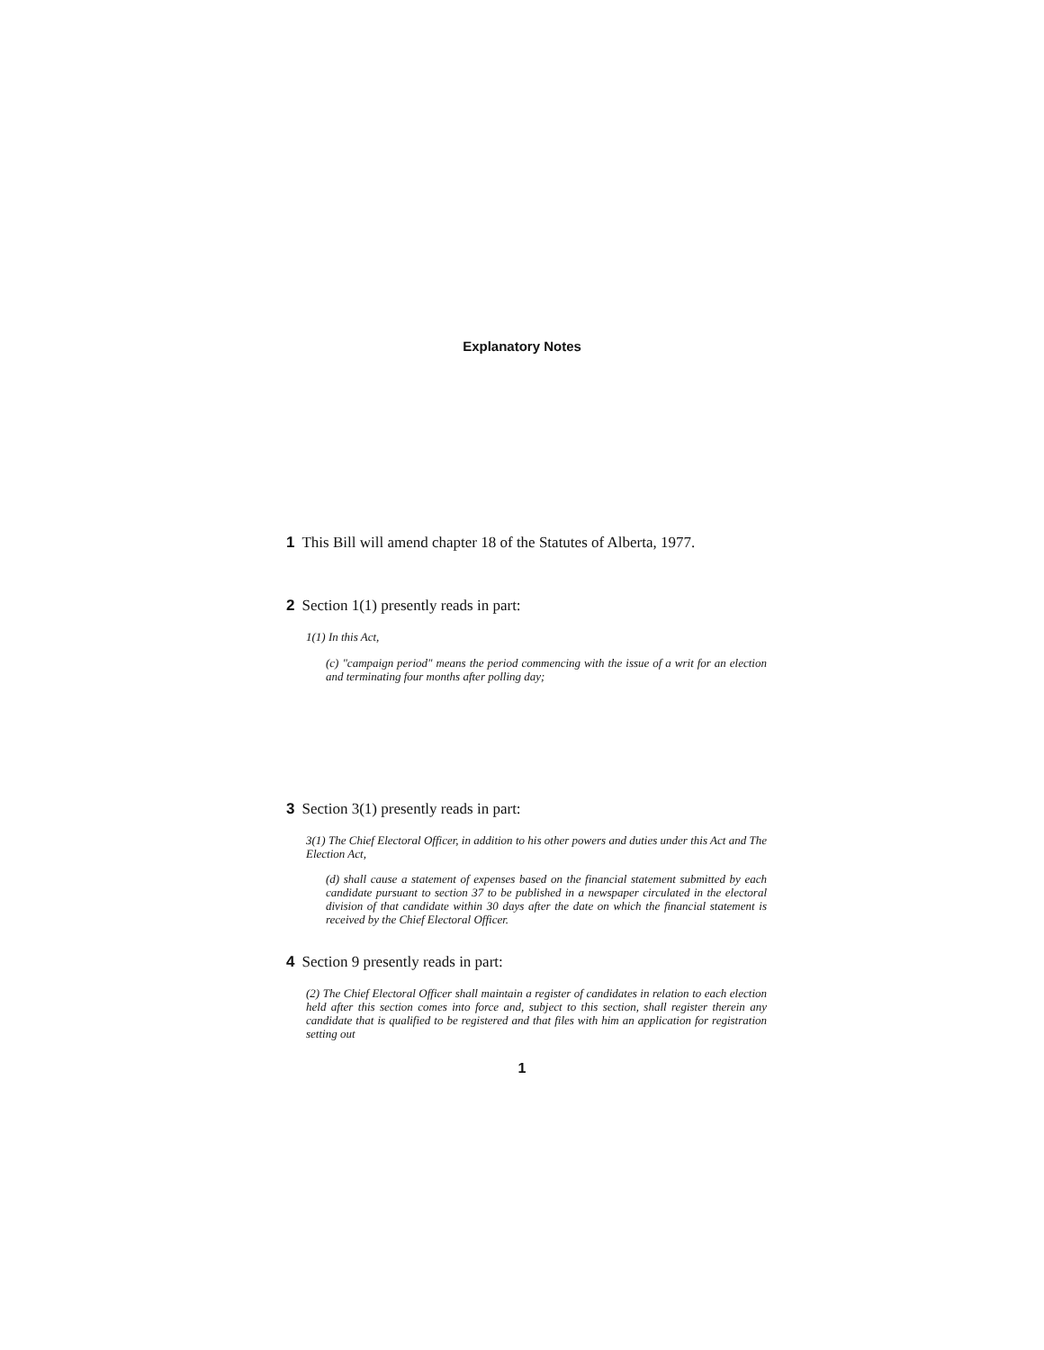Explanatory Notes
1 This Bill will amend chapter 18 of the Statutes of Alberta, 1977.
2 Section 1(1) presently reads in part:
1(1) In this Act,
(c) "campaign period" means the period commencing with the issue of a writ for an election and terminating four months after polling day;
3 Section 3(1) presently reads in part:
3(1) The Chief Electoral Officer, in addition to his other powers and duties under this Act and The Election Act,
(d) shall cause a statement of expenses based on the financial statement submitted by each candidate pursuant to section 37 to be published in a newspaper circulated in the electoral division of that candidate within 30 days after the date on which the financial statement is received by the Chief Electoral Officer.
4 Section 9 presently reads in part:
(2) The Chief Electoral Officer shall maintain a register of candidates in relation to each election held after this section comes into force and, subject to this section, shall register therein any candidate that is qualified to be registered and that files with him an application for registration setting out
1